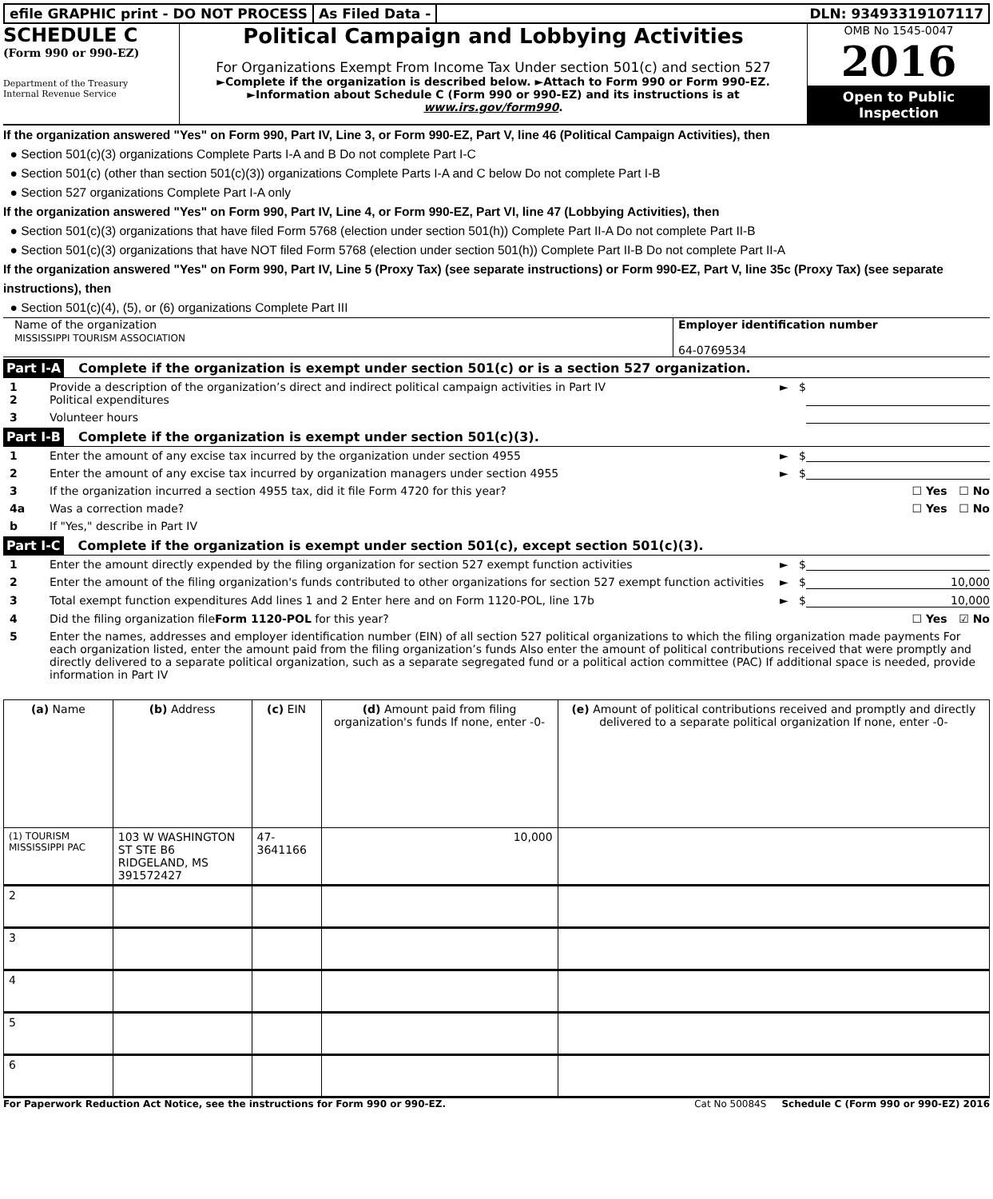efile GRAPHIC print - DO NOT PROCESS
As Filed Data - DLN: 93493319107117
SCHEDULE C
(Form 990 or 990-EZ)
Department of the Treasury
Internal Revenue Service
Political Campaign and Lobbying Activities
For Organizations Exempt From Income Tax Under section 501(c) and section 527
►Complete if the organization is described below. ►Attach to Form 990 or Form 990-EZ.
►Information about Schedule C (Form 990 or 990-EZ) and its instructions is at www.irs.gov/form990.
OMB No 1545-0047
2016
Open to Public
Inspection
If the organization answered "Yes" on Form 990, Part IV, Line 3, or Form 990-EZ, Part V, line 46 (Political Campaign Activities), then
● Section 501(c)(3) organizations Complete Parts I-A and B Do not complete Part I-C
● Section 501(c) (other than section 501(c)(3)) organizations Complete Parts I-A and C below Do not complete Part I-B
● Section 527 organizations Complete Part I-A only
If the organization answered "Yes" on Form 990, Part IV, Line 4, or Form 990-EZ, Part VI, line 47 (Lobbying Activities), then
● Section 501(c)(3) organizations that have filed Form 5768 (election under section 501(h)) Complete Part II-A Do not complete Part II-B
● Section 501(c)(3) organizations that have NOT filed Form 5768 (election under section 501(h)) Complete Part II-B Do not complete Part II-A
If the organization answered "Yes" on Form 990, Part IV, Line 5 (Proxy Tax) (see separate instructions) or Form 990-EZ, Part V, line 35c (Proxy Tax) (see separate instructions), then
● Section 501(c)(4), (5), or (6) organizations Complete Part III
Name of the organization
MISSISSIPPI TOURISM ASSOCIATION
Employer identification number
64-0769534
Part I-A Complete if the organization is exempt under section 501(c) or is a section 527 organization.
1
2 Provide a description of the organization’s direct and indirect political campaign activities in Part IV
Political expenditures ► $
3 Volunteer hours
Part I-B Complete if the organization is exempt under section 501(c)(3).
1 Enter the amount of any excise tax incurred by the organization under section 4955 ► $
2 Enter the amount of any excise tax incurred by organization managers under section 4955 ► $
3 If the organization incurred a section 4955 tax, did it file Form 4720 for this year? ☐ Yes ☐ No
4a Was a correction made? ☐ Yes ☐ No
b If "Yes," describe in Part IV
Part I-C Complete if the organization is exempt under section 501(c), except section 501(c)(3).
1 Enter the amount directly expended by the filing organization for section 527 exempt function activities ► $
2 Enter the amount of the filing organization's funds contributed to other organizations for section 527 exempt function activities ► $ 10,000
3 Total exempt function expenditures Add lines 1 and 2 Enter here and on Form 1120-POL, line 17b ► $ 10,000
4 Did the filing organization fileForm 1120-POL for this year? ☐ Yes ☑ No
5 Enter the names, addresses and employer identification number (EIN) of all section 527 political organizations to which the filing organization made payments For each organization listed, enter the amount paid from the filing organization’s funds Also enter the amount of political contributions received that were promptly and directly delivered to a separate political organization, such as a separate segregated fund or a political action committee (PAC) If additional space is needed, provide information in Part IV
| (a) Name | (b) Address | (c) EIN | (d) Amount paid from filing organization's funds If none, enter -0- | (e) Amount of political contributions received and promptly and directly delivered to a separate political organization If none, enter -0- |
| --- | --- | --- | --- | --- |
| (1) TOURISM MISSISSIPPI PAC | 103 W WASHINGTON ST STE B6 RIDGELAND, MS 391572427 | 47-3641166 | 10,000 | |
| 2 | | | | |
| 3 | | | | |
| 4 | | | | |
| 5 | | | | |
| 6 | | | | |
For Paperwork Reduction Act Notice, see the instructions for Form 990 or 990-EZ. Cat No 50084S Schedule C (Form 990 or 990-EZ) 2016